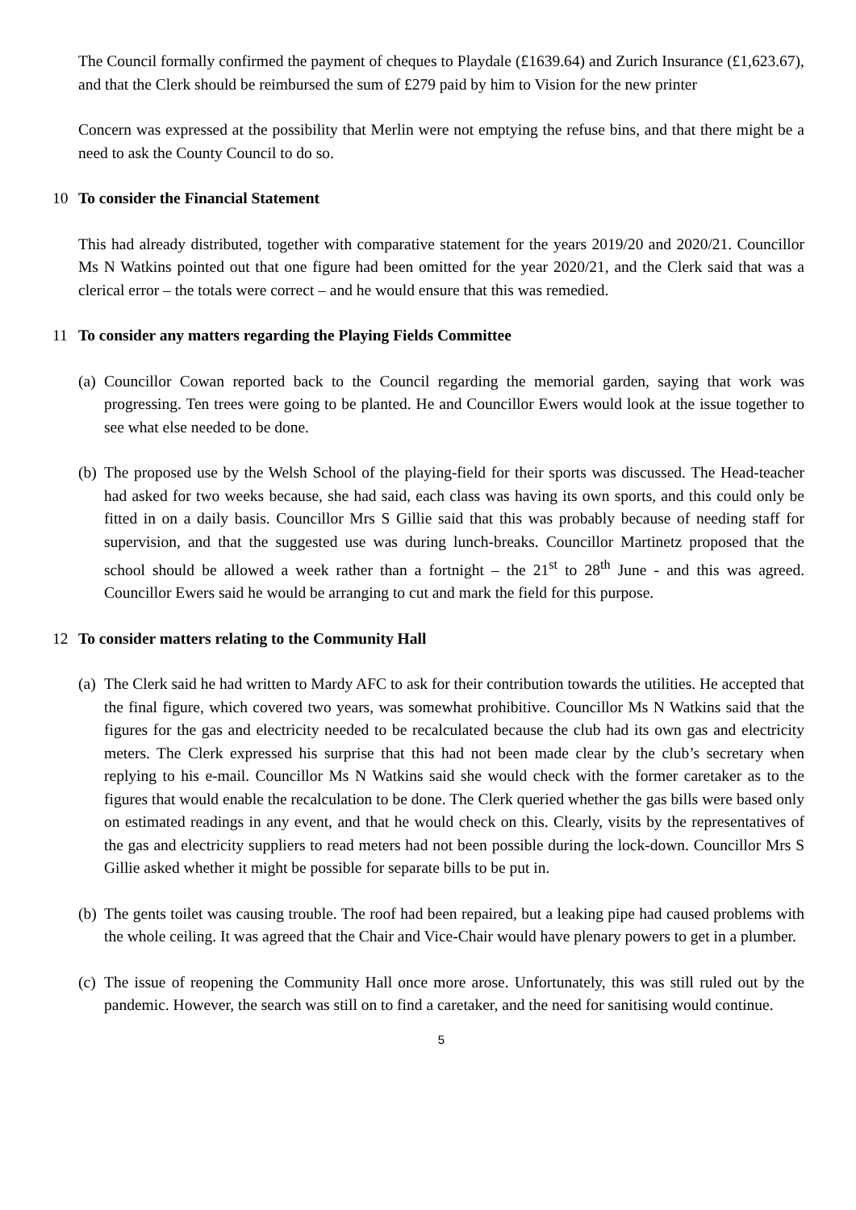The Council formally confirmed the payment of cheques to Playdale (£1639.64) and Zurich Insurance (£1,623.67), and that the Clerk should be reimbursed the sum of £279 paid by him to Vision for the new printer
Concern was expressed at the possibility that Merlin were not emptying the refuse bins, and that there might be a need to ask the County Council to do so.
10 To consider the Financial Statement
This had already distributed, together with comparative statement for the years 2019/20 and 2020/21. Councillor Ms N Watkins pointed out that one figure had been omitted for the year 2020/21, and the Clerk said that was a clerical error – the totals were correct – and he would ensure that this was remedied.
11 To consider any matters regarding the Playing Fields Committee
(a)
Councillor Cowan reported back to the Council regarding the memorial garden, saying that work was progressing. Ten trees were going to be planted. He and Councillor Ewers would look at the issue together to see what else needed to be done.
(b)
The proposed use by the Welsh School of the playing-field for their sports was discussed. The Head-teacher had asked for two weeks because, she had said, each class was having its own sports, and this could only be fitted in on a daily basis. Councillor Mrs S Gillie said that this was probably because of needing staff for supervision, and that the suggested use was during lunch-breaks. Councillor Martinetz proposed that the school should be allowed a week rather than a fortnight – the 21<sup>st</sup> to 28<sup>th</sup> June - and this was agreed. Councillor Ewers said he would be arranging to cut and mark the field for this purpose.
12 To consider matters relating to the Community Hall
(a)
The Clerk said he had written to Mardy AFC to ask for their contribution towards the utilities. He accepted that the final figure, which covered two years, was somewhat prohibitive. Councillor Ms N Watkins said that the figures for the gas and electricity needed to be recalculated because the club had its own gas and electricity meters. The Clerk expressed his surprise that this had not been made clear by the club’s secretary when replying to his e-mail. Councillor Ms N Watkins said she would check with the former caretaker as to the figures that would enable the recalculation to be done. The Clerk queried whether the gas bills were based only on estimated readings in any event, and that he would check on this. Clearly, visits by the representatives of the gas and electricity suppliers to read meters had not been possible during the lock-down. Councillor Mrs S Gillie asked whether it might be possible for separate bills to be put in.
(b)
The gents toilet was causing trouble. The roof had been repaired, but a leaking pipe had caused problems with the whole ceiling. It was agreed that the Chair and Vice-Chair would have plenary powers to get in a plumber.
(c)
The issue of reopening the Community Hall once more arose. Unfortunately, this was still ruled out by the pandemic. However, the search was still on to find a caretaker, and the need for sanitising would continue.
5